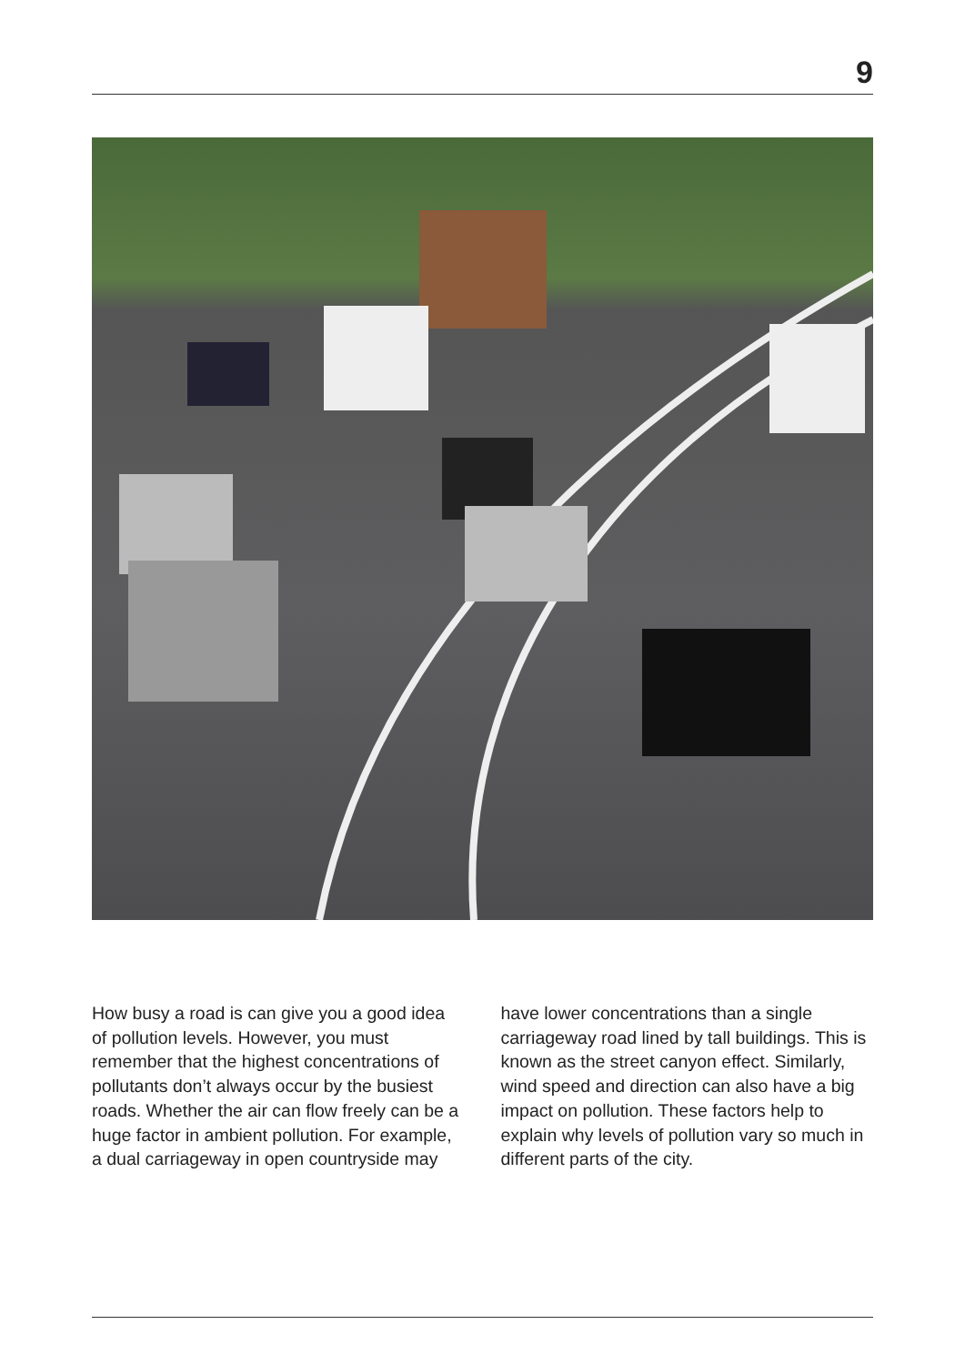9
How busy a road is can give you a good idea of pollution levels. However, you must remember that the highest concentrations of pollutants don’t always occur by the busiest roads. Whether the air can flow freely can be a huge factor in ambient pollution. For example, a dual carriageway in open countryside may have lower concentrations than a single carriageway road lined by tall buildings. This is known as the street canyon effect. Similarly, wind speed and direction can also have a big impact on pollution. These factors help to explain why levels of pollution vary so much in different parts of the city.